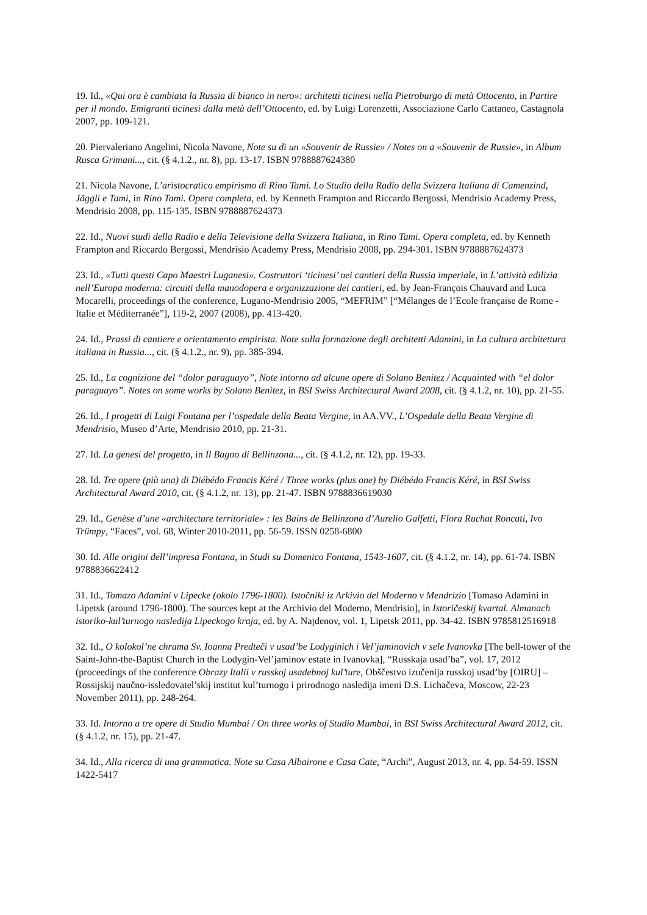19. Id., «Qui ora è cambiata la Russia di bianco in nero»: architetti ticinesi nella Pietroburgo di metà Ottocento, in Partire per il mondo. Emigranti ticinesi dalla metà dell’Ottocento, ed. by Luigi Lorenzetti, Associazione Carlo Cattaneo, Castagnola 2007, pp. 109-121.
20. Piervaleriano Angelini, Nicola Navone, Note su di un «Souvenir de Russie» / Notes on a «Souvenir de Russie», in Album Rusca Grimani..., cit. (§ 4.1.2., nr. 8), pp. 13-17. ISBN 9788887624380
21. Nicola Navone, L’aristocratico empirismo di Rino Tami. Lo Studio della Radio della Svizzera Italiana di Camenzind, Jäggli e Tami, in Rino Tami. Opera completa, ed. by Kenneth Frampton and Riccardo Bergossi, Mendrisio Academy Press, Mendrisio 2008, pp. 115-135. ISBN 9788887624373
22. Id., Nuovi studi della Radio e della Televisione della Svizzera Italiana, in Rino Tami. Opera completa, ed. by Kenneth Frampton and Riccardo Bergossi, Mendrisio Academy Press, Mendrisio 2008, pp. 294-301. ISBN 9788887624373
23. Id., «Tutti questi Capo Maestri Luganesi». Costruttori ‘ticinesi’ nei cantieri della Russia imperiale, in L’attività edilizia nell’Europa moderna: circuiti della manodopera e organizzazione dei cantieri, ed. by Jean-François Chauvard and Luca Mocarelli, proceedings of the conference, Lugano-Mendrisio 2005, “MEFRIM” [“Mélanges de l’Ecole française de Rome - Italie et Méditerranée”], 119-2, 2007 (2008), pp. 413-420.
24. Id., Prassi di cantiere e orientamento empirista. Note sulla formazione degli architetti Adamini, in La cultura architettura italiana in Russia..., cit. (§ 4.1.2., nr. 9), pp. 385-394.
25. Id., La cognizione del “dolor paraguayo”, Note intorno ad alcune opere di Solano Benitez / Acquainted with “el dolor paraguayo”. Notes on some works by Solano Benitez, in BSI Swiss Architectural Award 2008, cit. (§ 4.1.2, nr. 10), pp. 21-55.
26. Id., I progetti di Luigi Fontana per l’ospedale della Beata Vergine, in AA.VV., L’Ospedale della Beata Vergine di Mendrisio, Museo d’Arte, Mendrisio 2010, pp. 21-31.
27. Id. La genesi del progetto, in Il Bagno di Bellinzona..., cit. (§ 4.1.2, nr. 12), pp. 19-33.
28. Id. Tre opere (più una) di Diébédo Francis Kéré / Three works (plus one) by Diébédo Francis Kéré, in BSI Swiss Architectural Award 2010, cit. (§ 4.1.2, nr. 13), pp. 21-47. ISBN 9788836619030
29. Id., Genèse d’une «architecture territoriale» : les Bains de Bellinzona d’Aurelio Galfetti, Flora Ruchat Roncati, Ivo Trümpy, “Faces”, vol. 68, Winter 2010-2011, pp. 56-59. ISSN 0258-6800
30. Id. Alle origini dell’impresa Fontana, in Studi su Domenico Fontana, 1543-1607, cit. (§ 4.1.2, nr. 14), pp. 61-74. ISBN 9788836622412
31. Id., Tomazo Adamini v Lipecke (okolo 1796-1800). Istočniki iz Arkivio del Moderno v Mendrizio [Tomaso Adamini in Lipetsk (around 1796-1800). The sources kept at the Archivio del Moderno, Mendrisio], in Istoričeskij kvartal. Almanach istoriko-kul’turnogo nasledija Lipeckogo kraja, ed. by A. Najdenov, vol. 1, Lipetsk 2011, pp. 34-42. ISBN 9785812516918
32. Id., O kolokol’ne chrama Sv. Ioanna Predteči v usad’be Lodyginich i Vel’jaminovich v sele Ivanovka [The bell-tower of the Saint-John-the-Baptist Church in the Lodygin-Vel’jaminov estate in Ivanovka], “Russkaja usad’ba”, vol. 17, 2012 (proceedings of the conference Obrazy Italii v russkoj usadebnoj kul’ture, Obščestvo izučenija russkoj usad’by [OIRU] – Rossijskij naučno-issledovatel’skij institut kul’turnogo i prirodnogo nasledija imeni D.S. Lichačeva, Moscow, 22-23 November 2011), pp. 248-264.
33. Id. Intorno a tre opere di Studio Mumbai / On three works of Studio Mumbai, in BSI Swiss Architectural Award 2012, cit. (§ 4.1.2, nr. 15), pp. 21-47.
34. Id., Alla ricerca di una grammatica. Note su Casa Albairone e Casa Cate, “Archi”, August 2013, nr. 4, pp. 54-59. ISSN 1422-5417